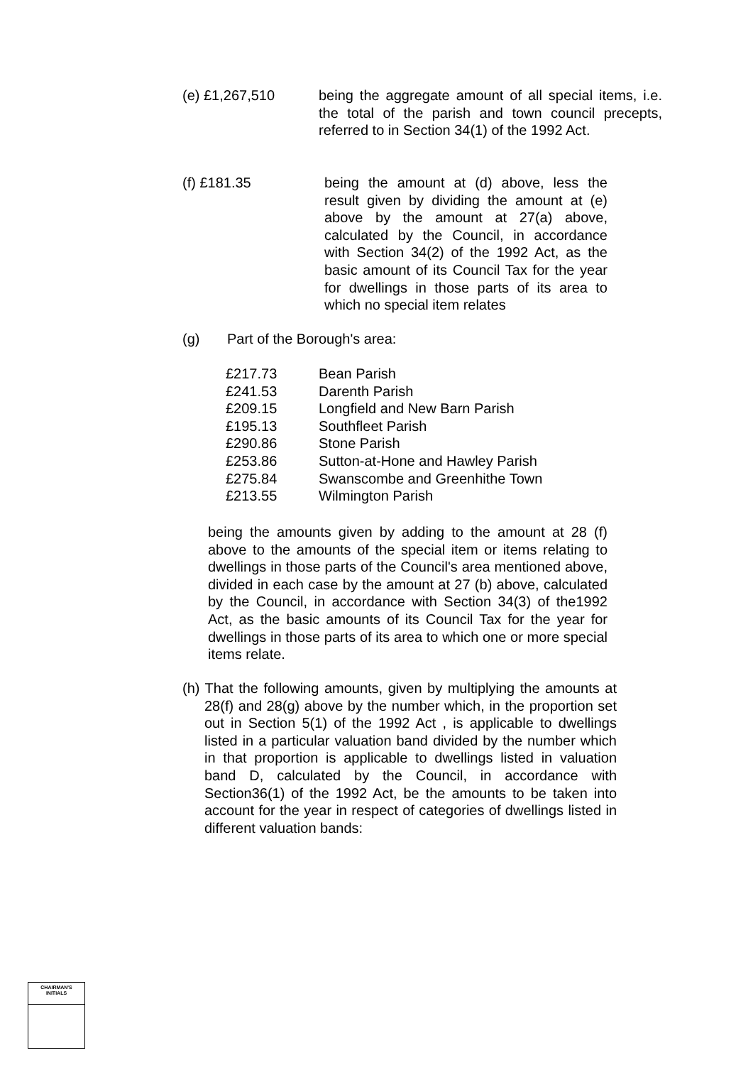(e) £1,267,510 being the aggregate amount of all special items, i.e. the total of the parish and town council precepts, referred to in Section 34(1) of the 1992 Act.
(f) £181.35 being the amount at (d) above, less the result given by dividing the amount at (e) above by the amount at 27(a) above, calculated by the Council, in accordance with Section 34(2) of the 1992 Act, as the basic amount of its Council Tax for the year for dwellings in those parts of its area to which no special item relates
(g) Part of the Borough's area:
| £217.73 | Bean Parish |
| £241.53 | Darenth Parish |
| £209.15 | Longfield and New Barn Parish |
| £195.13 | Southfleet Parish |
| £290.86 | Stone Parish |
| £253.86 | Sutton-at-Hone and Hawley Parish |
| £275.84 | Swanscombe and Greenhithe Town |
| £213.55 | Wilmington Parish |
being the amounts given by adding to the amount at 28 (f) above to the amounts of the special item or items relating to dwellings in those parts of the Council's area mentioned above, divided in each case by the amount at 27 (b) above, calculated by the Council, in accordance with Section 34(3) of the1992 Act, as the basic amounts of its Council Tax for the year for dwellings in those parts of its area to which one or more special items relate.
(h) That the following amounts, given by multiplying the amounts at 28(f) and 28(g) above by the number which, in the proportion set out in Section 5(1) of the 1992 Act , is applicable to dwellings listed in a particular valuation band divided by the number which in that proportion is applicable to dwellings listed in valuation band D, calculated by the Council, in accordance with Section36(1) of the 1992 Act, be the amounts to be taken into account for the year in respect of categories of dwellings listed in different valuation bands:
CHAIRMAN'S
INITIALS